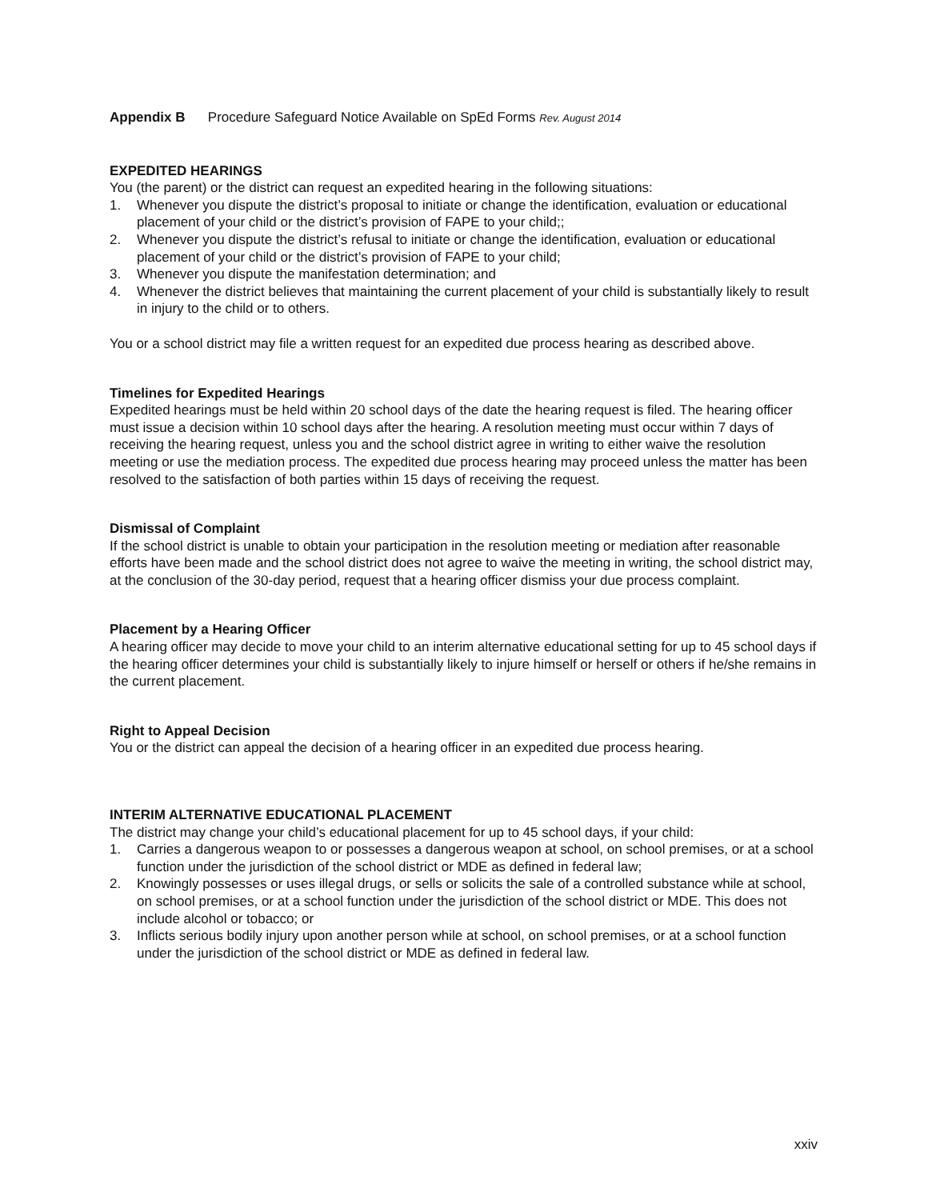Appendix B Procedure Safeguard Notice Available on SpEd Forms Rev. August 2014
EXPEDITED HEARINGS
You (the parent) or the district can request an expedited hearing in the following situations:
1. Whenever you dispute the district’s proposal to initiate or change the identification, evaluation or educational placement of your child or the district’s provision of FAPE to your child;;
2. Whenever you dispute the district’s refusal to initiate or change the identification, evaluation or educational placement of your child or the district’s provision of FAPE to your child;
3. Whenever you dispute the manifestation determination; and
4. Whenever the district believes that maintaining the current placement of your child is substantially likely to result in injury to the child or to others.
You or a school district may file a written request for an expedited due process hearing as described above.
Timelines for Expedited Hearings
Expedited hearings must be held within 20 school days of the date the hearing request is filed. The hearing officer must issue a decision within 10 school days after the hearing. A resolution meeting must occur within 7 days of receiving the hearing request, unless you and the school district agree in writing to either waive the resolution meeting or use the mediation process. The expedited due process hearing may proceed unless the matter has been resolved to the satisfaction of both parties within 15 days of receiving the request.
Dismissal of Complaint
If the school district is unable to obtain your participation in the resolution meeting or mediation after reasonable efforts have been made and the school district does not agree to waive the meeting in writing, the school district may, at the conclusion of the 30-day period, request that a hearing officer dismiss your due process complaint.
Placement by a Hearing Officer
A hearing officer may decide to move your child to an interim alternative educational setting for up to 45 school days if the hearing officer determines your child is substantially likely to injure himself or herself or others if he/she remains in the current placement.
Right to Appeal Decision
You or the district can appeal the decision of a hearing officer in an expedited due process hearing.
INTERIM ALTERNATIVE EDUCATIONAL PLACEMENT
The district may change your child’s educational placement for up to 45 school days, if your child:
1. Carries a dangerous weapon to or possesses a dangerous weapon at school, on school premises, or at a school function under the jurisdiction of the school district or MDE as defined in federal law;
2. Knowingly possesses or uses illegal drugs, or sells or solicits the sale of a controlled substance while at school, on school premises, or at a school function under the jurisdiction of the school district or MDE. This does not include alcohol or tobacco; or
3. Inflicts serious bodily injury upon another person while at school, on school premises, or at a school function under the jurisdiction of the school district or MDE as defined in federal law.
xxiv